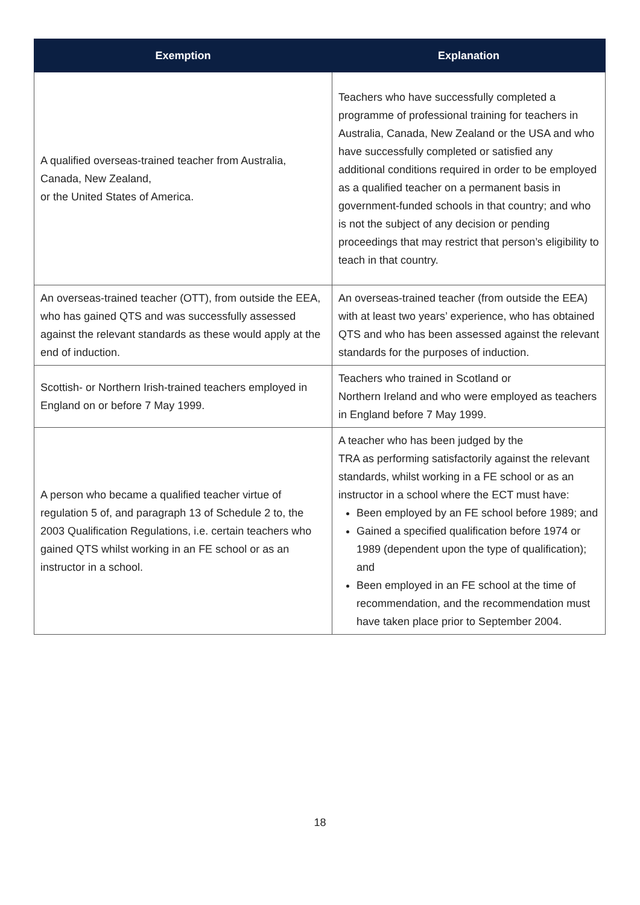| Exemption | Explanation |
| --- | --- |
| A qualified overseas-trained teacher from Australia, Canada, New Zealand, or the United States of America. | Teachers who have successfully completed a programme of professional training for teachers in Australia, Canada, New Zealand or the USA and who have successfully completed or satisfied any additional conditions required in order to be employed as a qualified teacher on a permanent basis in government-funded schools in that country; and who is not the subject of any decision or pending proceedings that may restrict that person’s eligibility to teach in that country. |
| An overseas-trained teacher (OTT), from outside the EEA, who has gained QTS and was successfully assessed against the relevant standards as these would apply at the end of induction. | An overseas-trained teacher (from outside the EEA) with at least two years’ experience, who has obtained QTS and who has been assessed against the relevant standards for the purposes of induction. |
| Scottish- or Northern Irish-trained teachers employed in England on or before 7 May 1999. | Teachers who trained in Scotland or Northern Ireland and who were employed as teachers in England before 7 May 1999. |
| A person who became a qualified teacher virtue of regulation 5 of, and paragraph 13 of Schedule 2 to, the 2003 Qualification Regulations, i.e. certain teachers who gained QTS whilst working in an FE school or as an instructor in a school. | A teacher who has been judged by the TRA as performing satisfactorily against the relevant standards, whilst working in a FE school or as an instructor in a school where the ECT must have: Been employed by an FE school before 1989; and Gained a specified qualification before 1974 or 1989 (dependent upon the type of qualification); and Been employed in an FE school at the time of recommendation, and the recommendation must have taken place prior to September 2004. |
18